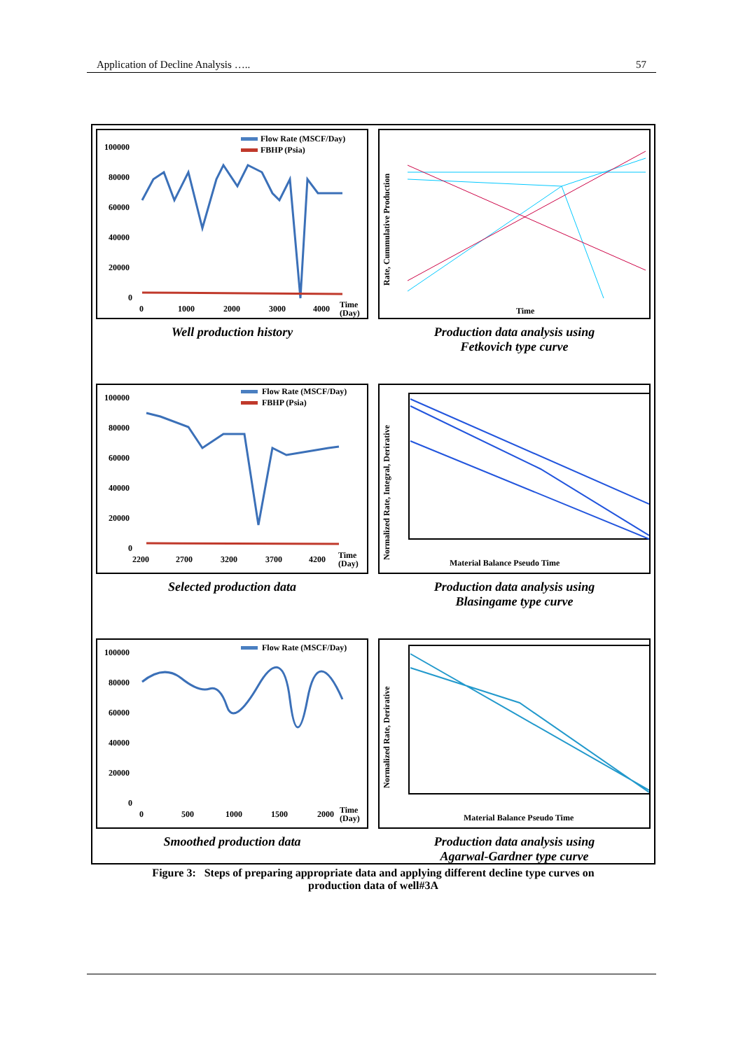Application of Decline Analysis ….. 57
100000
80000
60000
40000
20000
0
0
1000
2000
3000
4000
Time
(Day)
Flow Rate (MSCF/Day)
FBHP (Psia)
Rate, Cummulative Production
Time
Well production history Production data analysis using
Fetkovich type curve
100000
80000
60000
40000
20000
0
2200
2700
3200
3700
4200
Time
(Day)
Flow Rate (MSCF/Day)
FBHP (Psia)
Normalized Rate, Integral, Derirative
Material Balance Pseudo Time
Selected production data Production data analysis using
Blasingame type curve
100000
80000
60000
40000
20000
0
0
500
1000
1500
2000
Time
(Day)
Flow Rate (MSCF/Day)
Normalized Rate, Derirative
Material Balance Pseudo Time
Smoothed production data Production data analysis using
Agarwal-Gardner type curve
Figure 3: Steps of preparing appropriate data and applying different decline type curves on
production data of well#3A